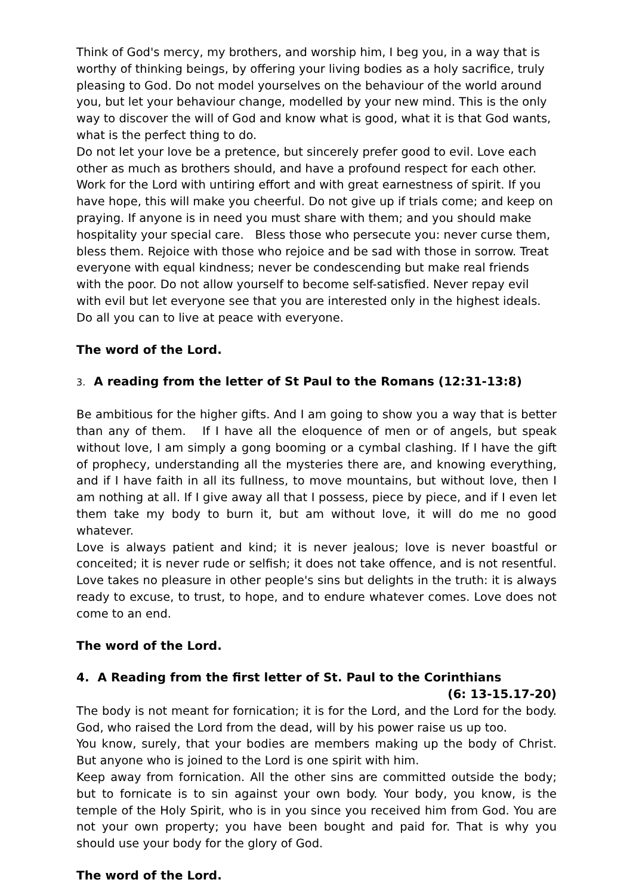Think of God's mercy, my brothers, and worship him, I beg you, in a way that is worthy of thinking beings, by offering your living bodies as a holy sacrifice, truly pleasing to God. Do not model yourselves on the behaviour of the world around you, but let your behaviour change, modelled by your new mind. This is the only way to discover the will of God and know what is good, what it is that God wants, what is the perfect thing to do.
Do not let your love be a pretence, but sincerely prefer good to evil. Love each other as much as brothers should, and have a profound respect for each other. Work for the Lord with untiring effort and with great earnestness of spirit. If you have hope, this will make you cheerful. Do not give up if trials come; and keep on praying. If anyone is in need you must share with them; and you should make hospitality your special care. Bless those who persecute you: never curse them, bless them. Rejoice with those who rejoice and be sad with those in sorrow. Treat everyone with equal kindness; never be condescending but make real friends with the poor. Do not allow yourself to become self-satisfied. Never repay evil with evil but let everyone see that you are interested only in the highest ideals. Do all you can to live at peace with everyone.
The word of the Lord.
3. A reading from the letter of St Paul to the Romans (12:31-13:8)
Be ambitious for the higher gifts. And I am going to show you a way that is better than any of them. If I have all the eloquence of men or of angels, but speak without love, I am simply a gong booming or a cymbal clashing. If I have the gift of prophecy, understanding all the mysteries there are, and knowing everything, and if I have faith in all its fullness, to move mountains, but without love, then I am nothing at all. If I give away all that I possess, piece by piece, and if I even let them take my body to burn it, but am without love, it will do me no good whatever.
Love is always patient and kind; it is never jealous; love is never boastful or conceited; it is never rude or selfish; it does not take offence, and is not resentful. Love takes no pleasure in other people's sins but delights in the truth: it is always ready to excuse, to trust, to hope, and to endure whatever comes. Love does not come to an end.
The word of the Lord.
4. A Reading from the first letter of St. Paul to the Corinthians
(6: 13-15.17-20)
The body is not meant for fornication; it is for the Lord, and the Lord for the body. God, who raised the Lord from the dead, will by his power raise us up too.
You know, surely, that your bodies are members making up the body of Christ. But anyone who is joined to the Lord is one spirit with him.
Keep away from fornication. All the other sins are committed outside the body; but to fornicate is to sin against your own body. Your body, you know, is the temple of the Holy Spirit, who is in you since you received him from God. You are not your own property; you have been bought and paid for. That is why you should use your body for the glory of God.
The word of the Lord.